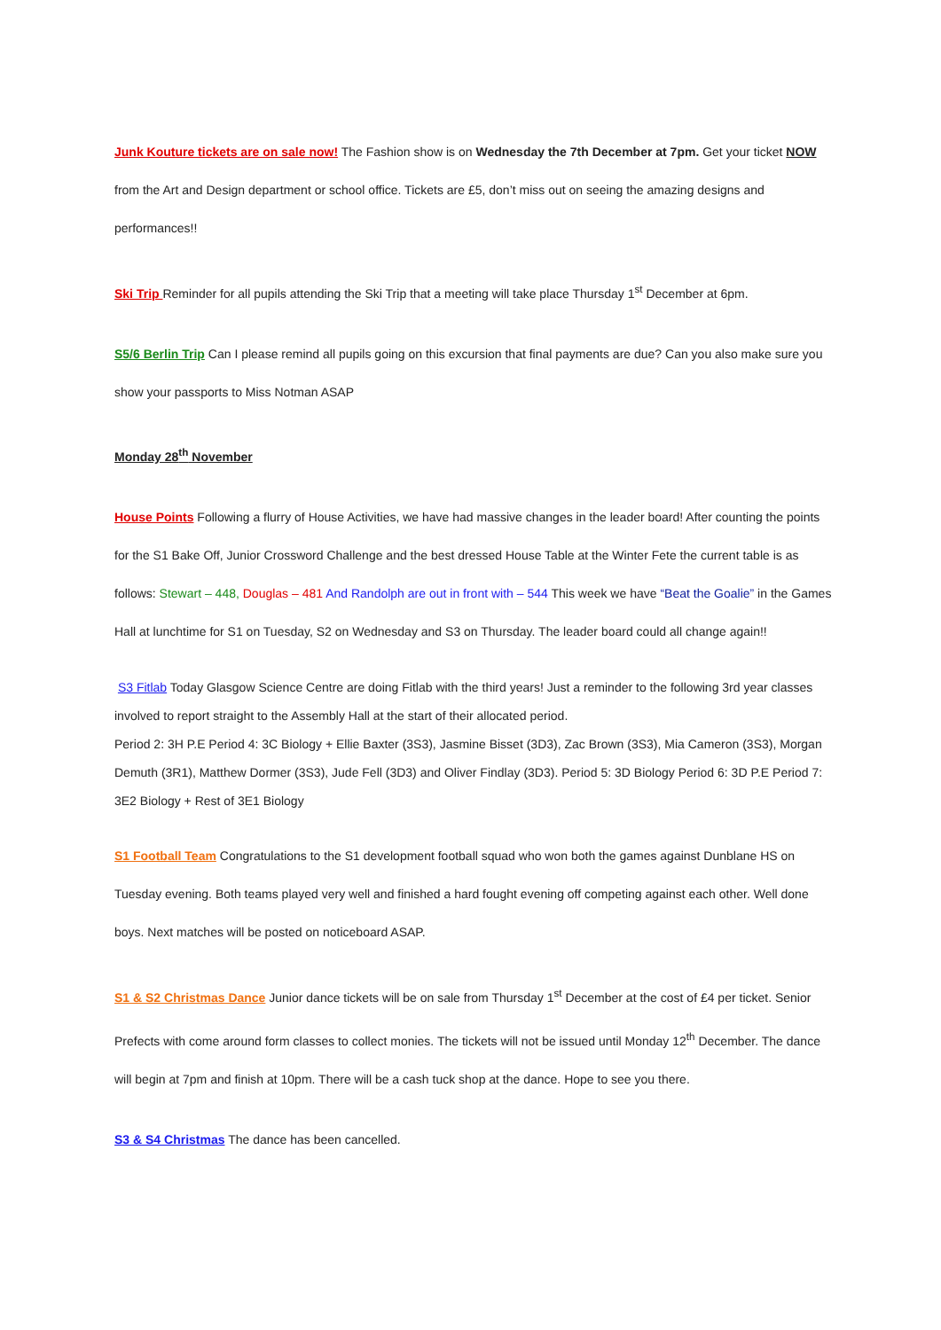Junk Kouture tickets are on sale now! The Fashion show is on Wednesday the 7th December at 7pm. Get your ticket NOW from the Art and Design department or school office. Tickets are £5, don’t miss out on seeing the amazing designs and performances!!
Ski Trip Reminder for all pupils attending the Ski Trip that a meeting will take place Thursday 1<sup>st</sup> December at 6pm.
S5/6 Berlin Trip Can I please remind all pupils going on this excursion that final payments are due? Can you also make sure you show your passports to Miss Notman ASAP
Monday 28<sup>th</sup> November
House Points Following a flurry of House Activities, we have had massive changes in the leader board! After counting the points for the S1 Bake Off, Junior Crossword Challenge and the best dressed House Table at the Winter Fete the current table is as follows: Stewart – 448, Douglas – 481 And Randolph are out in front with – 544 This week we have “Beat the Goalie” in the Games Hall at lunchtime for S1 on Tuesday, S2 on Wednesday and S3 on Thursday. The leader board could all change again!!
S3 Fitlab Today Glasgow Science Centre are doing Fitlab with the third years! Just a reminder to the following 3rd year classes involved to report straight to the Assembly Hall at the start of their allocated period.
Period 2: 3H P.E Period 4: 3C Biology + Ellie Baxter (3S3), Jasmine Bisset (3D3), Zac Brown (3S3), Mia Cameron (3S3), Morgan Demuth (3R1), Matthew Dormer (3S3), Jude Fell (3D3) and Oliver Findlay (3D3). Period 5: 3D Biology Period 6: 3D P.E Period 7: 3E2 Biology + Rest of 3E1 Biology
S1 Football Team Congratulations to the S1 development football squad who won both the games against Dunblane HS on Tuesday evening. Both teams played very well and finished a hard fought evening off competing against each other. Well done boys. Next matches will be posted on noticeboard ASAP.
S1 & S2 Christmas Dance Junior dance tickets will be on sale from Thursday 1<sup>st</sup> December at the cost of £4 per ticket. Senior Prefects with come around form classes to collect monies. The tickets will not be issued until Monday 12<sup>th</sup> December. The dance will begin at 7pm and finish at 10pm. There will be a cash tuck shop at the dance. Hope to see you there.
S3 & S4 Christmas The dance has been cancelled.